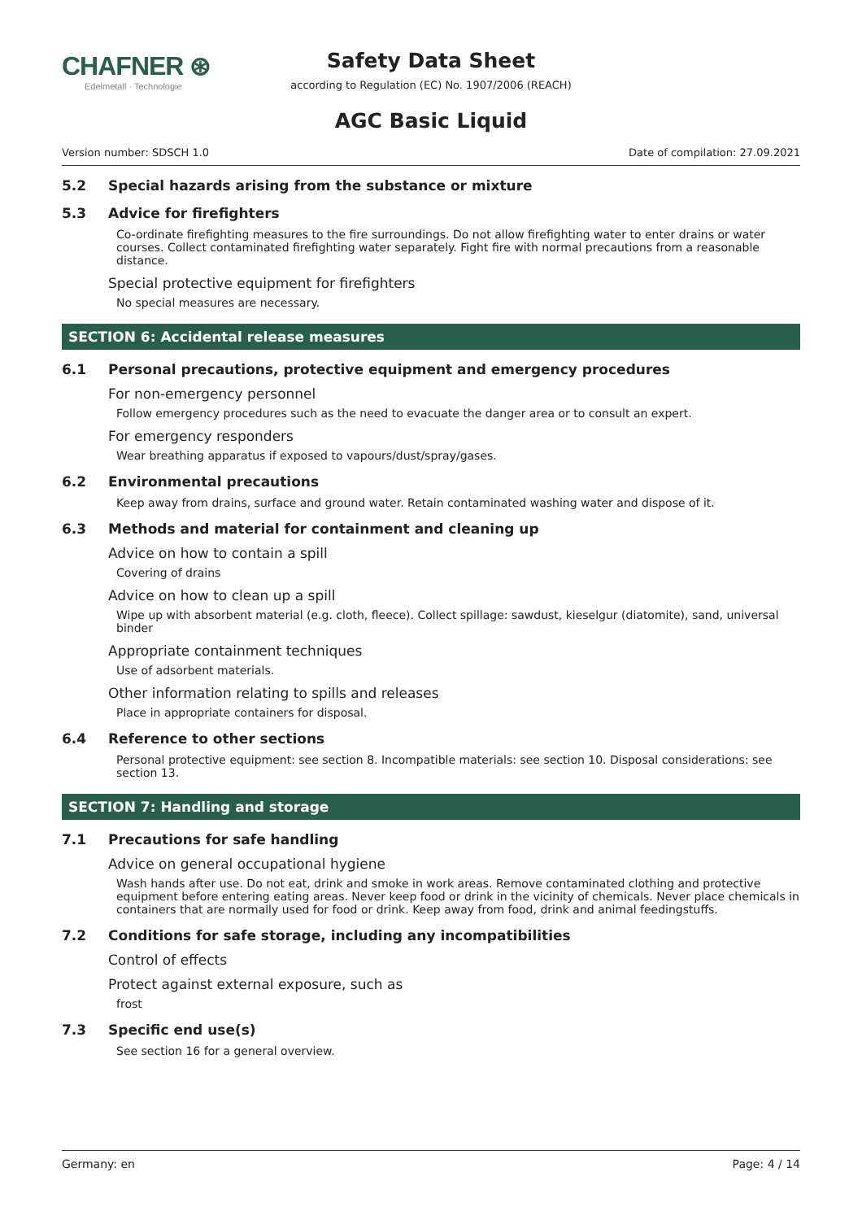CHAFNER ⊛
Edelmetall · Technologie
Safety Data Sheet
according to Regulation (EC) No. 1907/2006 (REACH)
AGC Basic Liquid
Version number: SDSCH 1.0 Date of compilation: 27.09.2021
5.2 Special hazards arising from the substance or mixture
5.3 Advice for firefighters
Co-ordinate firefighting measures to the fire surroundings. Do not allow firefighting water to enter drains or water courses. Collect contaminated firefighting water separately. Fight fire with normal precautions from a reasonable distance.
Special protective equipment for firefighters
No special measures are necessary.
SECTION 6: Accidental release measures
6.1 Personal precautions, protective equipment and emergency procedures
For non-emergency personnel
Follow emergency procedures such as the need to evacuate the danger area or to consult an expert.
For emergency responders
Wear breathing apparatus if exposed to vapours/dust/spray/gases.
6.2 Environmental precautions
Keep away from drains, surface and ground water. Retain contaminated washing water and dispose of it.
6.3 Methods and material for containment and cleaning up
Advice on how to contain a spill
Covering of drains
Advice on how to clean up a spill
Wipe up with absorbent material (e.g. cloth, fleece). Collect spillage: sawdust, kieselgur (diatomite), sand, universal binder
Appropriate containment techniques
Use of adsorbent materials.
Other information relating to spills and releases
Place in appropriate containers for disposal.
6.4 Reference to other sections
Personal protective equipment: see section 8. Incompatible materials: see section 10. Disposal considerations: see section 13.
SECTION 7: Handling and storage
7.1 Precautions for safe handling
Advice on general occupational hygiene
Wash hands after use. Do not eat, drink and smoke in work areas. Remove contaminated clothing and protective equipment before entering eating areas. Never keep food or drink in the vicinity of chemicals. Never place chemicals in containers that are normally used for food or drink. Keep away from food, drink and animal feedingstuffs.
7.2 Conditions for safe storage, including any incompatibilities
Control of effects
Protect against external exposure, such as
frost
7.3 Specific end use(s)
See section 16 for a general overview.
Germany: en Page: 4 / 14